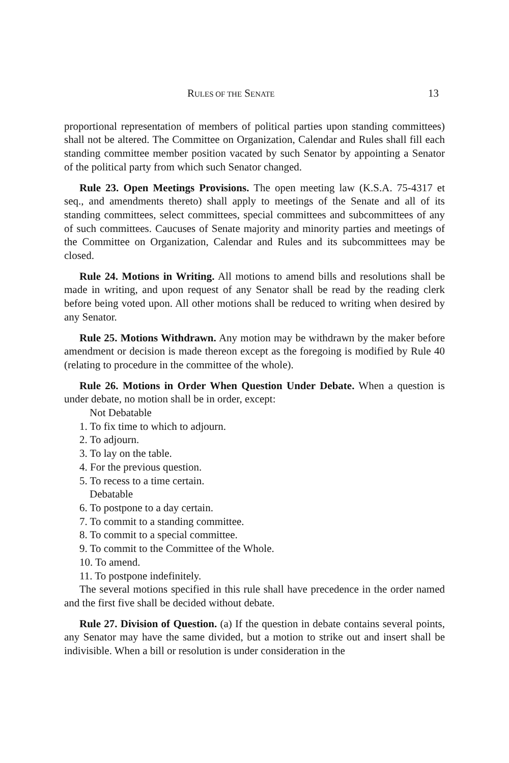RULES OF THE SENATE 13
proportional representation of members of political parties upon standing committees) shall not be altered. The Committee on Organization, Calendar and Rules shall fill each standing committee member position vacated by such Senator by appointing a Senator of the political party from which such Senator changed.
Rule 23. Open Meetings Provisions. The open meeting law (K.S.A. 75-4317 et seq., and amendments thereto) shall apply to meetings of the Senate and all of its standing committees, select committees, special committees and subcommittees of any of such committees. Caucuses of Senate majority and minority parties and meetings of the Committee on Organization, Calendar and Rules and its subcommittees may be closed.
Rule 24. Motions in Writing. All motions to amend bills and resolutions shall be made in writing, and upon request of any Senator shall be read by the reading clerk before being voted upon. All other motions shall be reduced to writing when desired by any Senator.
Rule 25. Motions Withdrawn. Any motion may be withdrawn by the maker before amendment or decision is made thereon except as the foregoing is modified by Rule 40 (relating to procedure in the committee of the whole).
Rule 26. Motions in Order When Question Under Debate. When a question is under debate, no motion shall be in order, except:
Not Debatable
1. To fix time to which to adjourn.
2. To adjourn.
3. To lay on the table.
4. For the previous question.
5. To recess to a time certain.
Debatable
6. To postpone to a day certain.
7. To commit to a standing committee.
8. To commit to a special committee.
9. To commit to the Committee of the Whole.
10. To amend.
11. To postpone indefinitely.
The several motions specified in this rule shall have precedence in the order named and the first five shall be decided without debate.
Rule 27. Division of Question. (a) If the question in debate contains several points, any Senator may have the same divided, but a motion to strike out and insert shall be indivisible. When a bill or resolution is under consideration in the